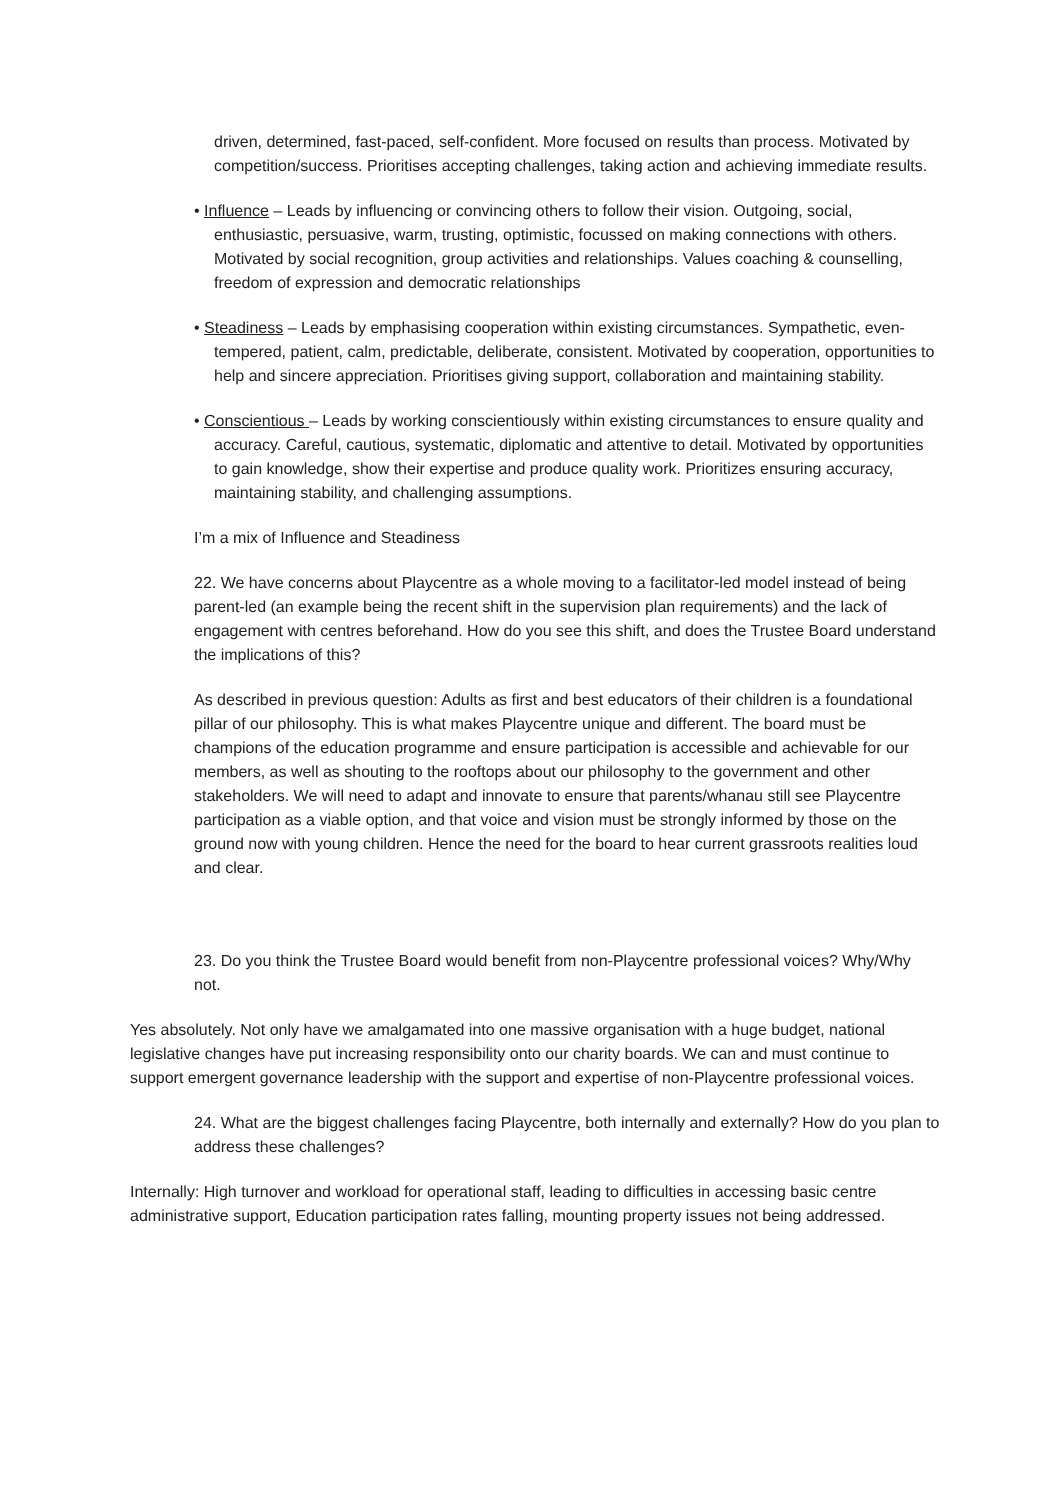driven, determined, fast-paced, self-confident. More focused on results than process. Motivated by competition/success. Prioritises accepting challenges, taking action and achieving immediate results.
• Influence – Leads by influencing or convincing others to follow their vision. Outgoing, social, enthusiastic, persuasive, warm, trusting, optimistic, focussed on making connections with others. Motivated by social recognition, group activities and relationships. Values coaching & counselling, freedom of expression and democratic relationships
• Steadiness – Leads by emphasising cooperation within existing circumstances. Sympathetic, even-tempered, patient, calm, predictable, deliberate, consistent. Motivated by cooperation, opportunities to help and sincere appreciation. Prioritises giving support, collaboration and maintaining stability.
• Conscientious – Leads by working conscientiously within existing circumstances to ensure quality and accuracy. Careful, cautious, systematic, diplomatic and attentive to detail. Motivated by opportunities to gain knowledge, show their expertise and produce quality work. Prioritizes ensuring accuracy, maintaining stability, and challenging assumptions.
I’m a mix of Influence and Steadiness
22. We have concerns about Playcentre as a whole moving to a facilitator-led model instead of being parent-led (an example being the recent shift in the supervision plan requirements) and the lack of engagement with centres beforehand. How do you see this shift, and does the Trustee Board understand the implications of this?
As described in previous question: Adults as first and best educators of their children is a foundational pillar of our philosophy. This is what makes Playcentre unique and different. The board must be champions of the education programme and ensure participation is accessible and achievable for our members, as well as shouting to the rooftops about our philosophy to the government and other stakeholders. We will need to adapt and innovate to ensure that parents/whanau still see Playcentre participation as a viable option, and that voice and vision must be strongly informed by those on the ground now with young children. Hence the need for the board to hear current grassroots realities loud and clear.
23. Do you think the Trustee Board would benefit from non-Playcentre professional voices? Why/Why not.
Yes absolutely. Not only have we amalgamated into one massive organisation with a huge budget, national legislative changes have put increasing responsibility onto our charity boards. We can and must continue to support emergent governance leadership with the support and expertise of non-Playcentre professional voices.
24. What are the biggest challenges facing Playcentre, both internally and externally? How do you plan to address these challenges?
Internally: High turnover and workload for operational staff, leading to difficulties in accessing basic centre administrative support, Education participation rates falling, mounting property issues not being addressed.